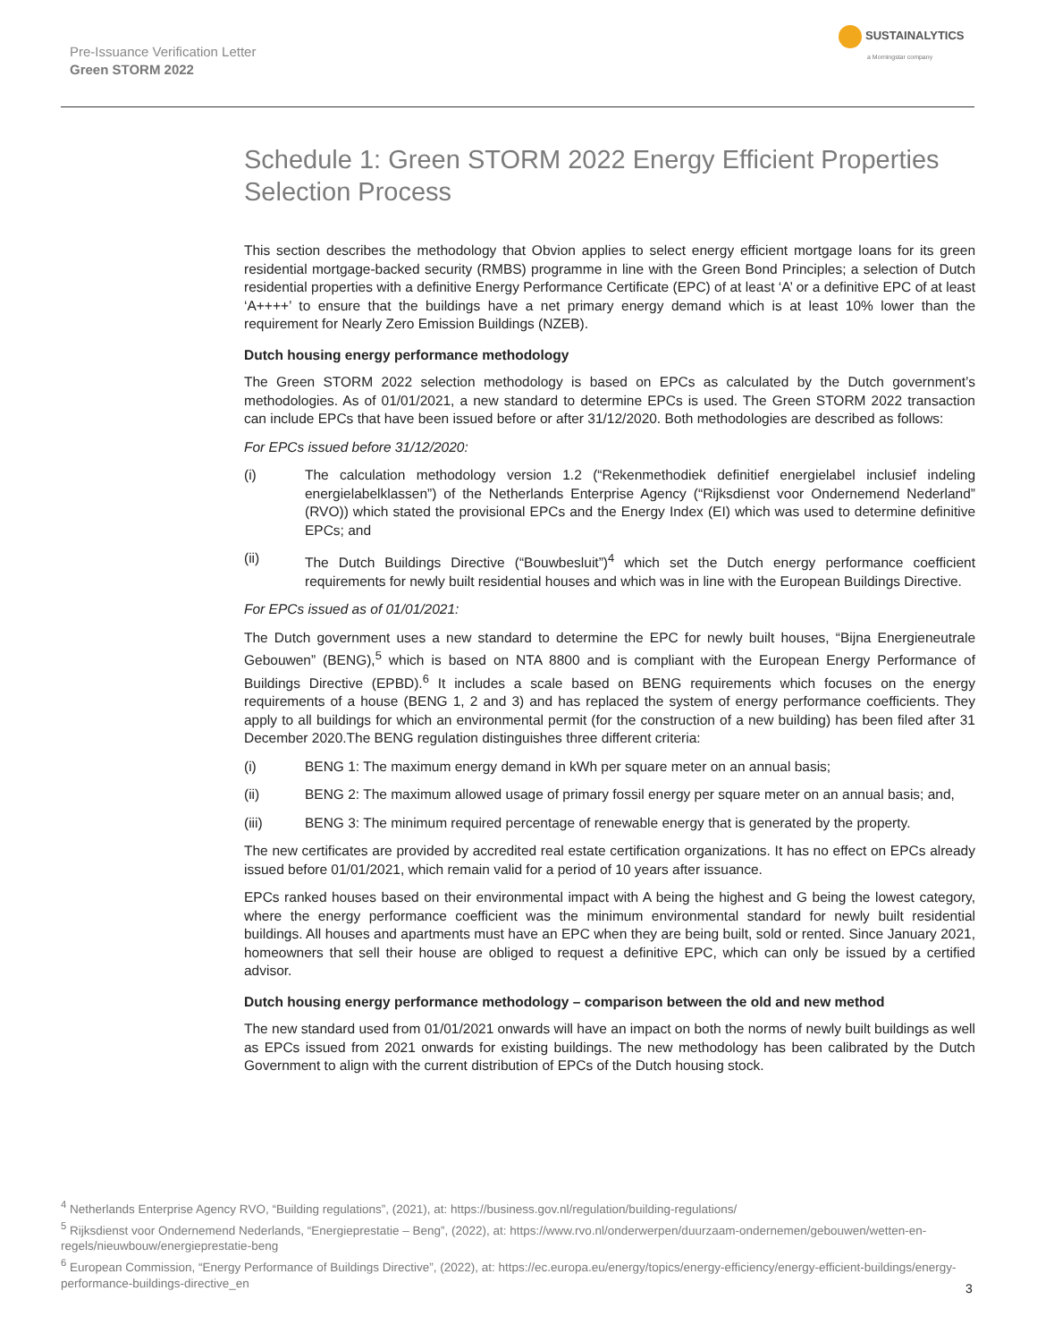Pre-Issuance Verification Letter
Green STORM 2022
SUSTAINALYTICS
a Morningstar company
Schedule 1: Green STORM 2022 Energy Efficient Properties Selection Process
This section describes the methodology that Obvion applies to select energy efficient mortgage loans for its green residential mortgage-backed security (RMBS) programme in line with the Green Bond Principles; a selection of Dutch residential properties with a definitive Energy Performance Certificate (EPC) of at least ‘A’ or a definitive EPC of at least ‘A++++’ to ensure that the buildings have a net primary energy demand which is at least 10% lower than the requirement for Nearly Zero Emission Buildings (NZEB).
Dutch housing energy performance methodology
The Green STORM 2022 selection methodology is based on EPCs as calculated by the Dutch government’s methodologies. As of 01/01/2021, a new standard to determine EPCs is used. The Green STORM 2022 transaction can include EPCs that have been issued before or after 31/12/2020. Both methodologies are described as follows:
For EPCs issued before 31/12/2020:
(i) The calculation methodology version 1.2 (“Rekenmethodiek definitief energielabel inclusief indeling energielabelklassen”) of the Netherlands Enterprise Agency (“Rijksdienst voor Ondernemend Nederland” (RVO)) which stated the provisional EPCs and the Energy Index (EI) which was used to determine definitive EPCs; and
(ii) The Dutch Buildings Directive (“Bouwbesluit”)<sup>4</sup> which set the Dutch energy performance coefficient requirements for newly built residential houses and which was in line with the European Buildings Directive.
For EPCs issued as of 01/01/2021:
The Dutch government uses a new standard to determine the EPC for newly built houses, “Bijna Energieneutrale Gebouwen” (BENG),<sup>5</sup> which is based on NTA 8800 and is compliant with the European Energy Performance of Buildings Directive (EPBD).<sup>6</sup> It includes a scale based on BENG requirements which focuses on the energy requirements of a house (BENG 1, 2 and 3) and has replaced the system of energy performance coefficients. They apply to all buildings for which an environmental permit (for the construction of a new building) has been filed after 31 December 2020.The BENG regulation distinguishes three different criteria:
(i) BENG 1: The maximum energy demand in kWh per square meter on an annual basis;
(ii) BENG 2: The maximum allowed usage of primary fossil energy per square meter on an annual basis; and,
(iii) BENG 3: The minimum required percentage of renewable energy that is generated by the property.
The new certificates are provided by accredited real estate certification organizations. It has no effect on EPCs already issued before 01/01/2021, which remain valid for a period of 10 years after issuance.
EPCs ranked houses based on their environmental impact with A being the highest and G being the lowest category, where the energy performance coefficient was the minimum environmental standard for newly built residential buildings. All houses and apartments must have an EPC when they are being built, sold or rented. Since January 2021, homeowners that sell their house are obliged to request a definitive EPC, which can only be issued by a certified advisor.
Dutch housing energy performance methodology – comparison between the old and new method
The new standard used from 01/01/2021 onwards will have an impact on both the norms of newly built buildings as well as EPCs issued from 2021 onwards for existing buildings. The new methodology has been calibrated by the Dutch Government to align with the current distribution of EPCs of the Dutch housing stock.
<sup>4</sup> Netherlands Enterprise Agency RVO, “Building regulations”, (2021), at: https://business.gov.nl/regulation/building-regulations/
<sup>5</sup> Rijksdienst voor Ondernemend Nederlands, “Energieprestatie – Beng”, (2022), at: https://www.rvo.nl/onderwerpen/duurzaam-ondernemen/gebouwen/wetten-en-regels/nieuwbouw/energieprestatie-beng
<sup>6</sup> European Commission, “Energy Performance of Buildings Directive”, (2022), at: https://ec.europa.eu/energy/topics/energy-efficiency/energy-efficient-buildings/energy-performance-buildings-directive_en
3